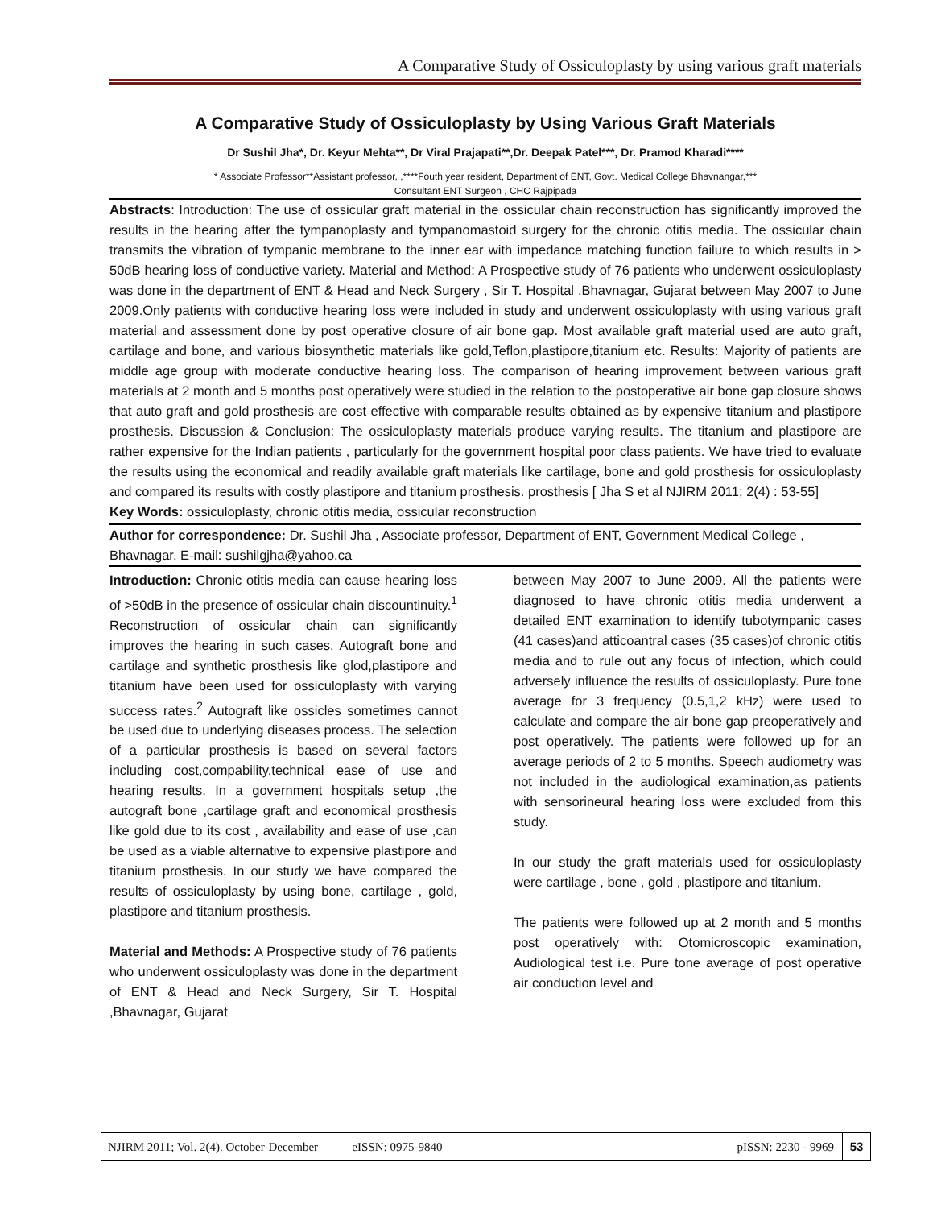A Comparative Study of Ossiculoplasty by using various graft materials
A Comparative Study of Ossiculoplasty by Using Various Graft Materials
Dr Sushil Jha*, Dr. Keyur Mehta**, Dr Viral Prajapati**,Dr. Deepak Patel***, Dr. Pramod Kharadi****
* Associate Professor**Assistant professor, ,****Fouth year resident, Department of ENT, Govt. Medical College Bhavnangar,***
Consultant ENT Surgeon , CHC Rajpipada
Abstracts: Introduction: The use of ossicular graft material in the ossicular chain reconstruction has significantly improved the results in the hearing after the tympanoplasty and tympanomastoid surgery for the chronic otitis media. The ossicular chain transmits the vibration of tympanic membrane to the inner ear with impedance matching function failure to which results in > 50dB hearing loss of conductive variety. Material and Method: A Prospective study of 76 patients who underwent ossiculoplasty was done in the department of ENT & Head and Neck Surgery , Sir T. Hospital ,Bhavnagar, Gujarat between May 2007 to June 2009.Only patients with conductive hearing loss were included in study and underwent ossiculoplasty with using various graft material and assessment done by post operative closure of air bone gap. Most available graft material used are auto graft, cartilage and bone, and various biosynthetic materials like gold,Teflon,plastipore,titanium etc. Results: Majority of patients are middle age group with moderate conductive hearing loss. The comparison of hearing improvement between various graft materials at 2 month and 5 months post operatively were studied in the relation to the postoperative air bone gap closure shows that auto graft and gold prosthesis are cost effective with comparable results obtained as by expensive titanium and plastipore prosthesis. Discussion & Conclusion: The ossiculoplasty materials produce varying results. The titanium and plastipore are rather expensive for the Indian patients , particularly for the government hospital poor class patients. We have tried to evaluate the results using the economical and readily available graft materials like cartilage, bone and gold prosthesis for ossiculoplasty and compared its results with costly plastipore and titanium prosthesis. prosthesis [ Jha S et al NJIRM 2011; 2(4) : 53-55]
Key Words: ossiculoplasty, chronic otitis media, ossicular reconstruction
Author for correspondence: Dr. Sushil Jha , Associate professor, Department of ENT, Government Medical College , Bhavnagar. E-mail: sushilgjha@yahoo.ca
Introduction: Chronic otitis media can cause hearing loss of >50dB in the presence of ossicular chain discountinuity.<sup>1</sup> Reconstruction of ossicular chain can significantly improves the hearing in such cases. Autograft bone and cartilage and synthetic prosthesis like glod,plastipore and titanium have been used for ossiculoplasty with varying success rates.<sup>2</sup> Autograft like ossicles sometimes cannot be used due to underlying diseases process. The selection of a particular prosthesis is based on several factors including cost,compability,technical ease of use and hearing results. In a government hospitals setup ,the autograft bone ,cartilage graft and economical prosthesis like gold due to its cost , availability and ease of use ,can be used as a viable alternative to expensive plastipore and titanium prosthesis. In our study we have compared the results of ossiculoplasty by using bone, cartilage , gold, plastipore and titanium prosthesis.
Material and Methods: A Prospective study of 76 patients who underwent ossiculoplasty was done in the department of ENT & Head and Neck Surgery, Sir T. Hospital ,Bhavnagar, Gujarat
between May 2007 to June 2009. All the patients were diagnosed to have chronic otitis media underwent a detailed ENT examination to identify tubotympanic cases (41 cases)and atticoantral cases (35 cases)of chronic otitis media and to rule out any focus of infection, which could adversely influence the results of ossiculoplasty. Pure tone average for 3 frequency (0.5,1,2 kHz) were used to calculate and compare the air bone gap preoperatively and post operatively. The patients were followed up for an average periods of 2 to 5 months. Speech audiometry was not included in the audiological examination,as patients with sensorineural hearing loss were excluded from this study.
In our study the graft materials used for ossiculoplasty were cartilage , bone , gold , plastipore and titanium.
The patients were followed up at 2 month and 5 months post operatively with: Otomicroscopic examination, Audiological test i.e. Pure tone average of post operative air conduction level and
NJIRM 2011; Vol. 2(4). October-December eISSN: 0975-9840 pISSN: 2230 - 9969 53